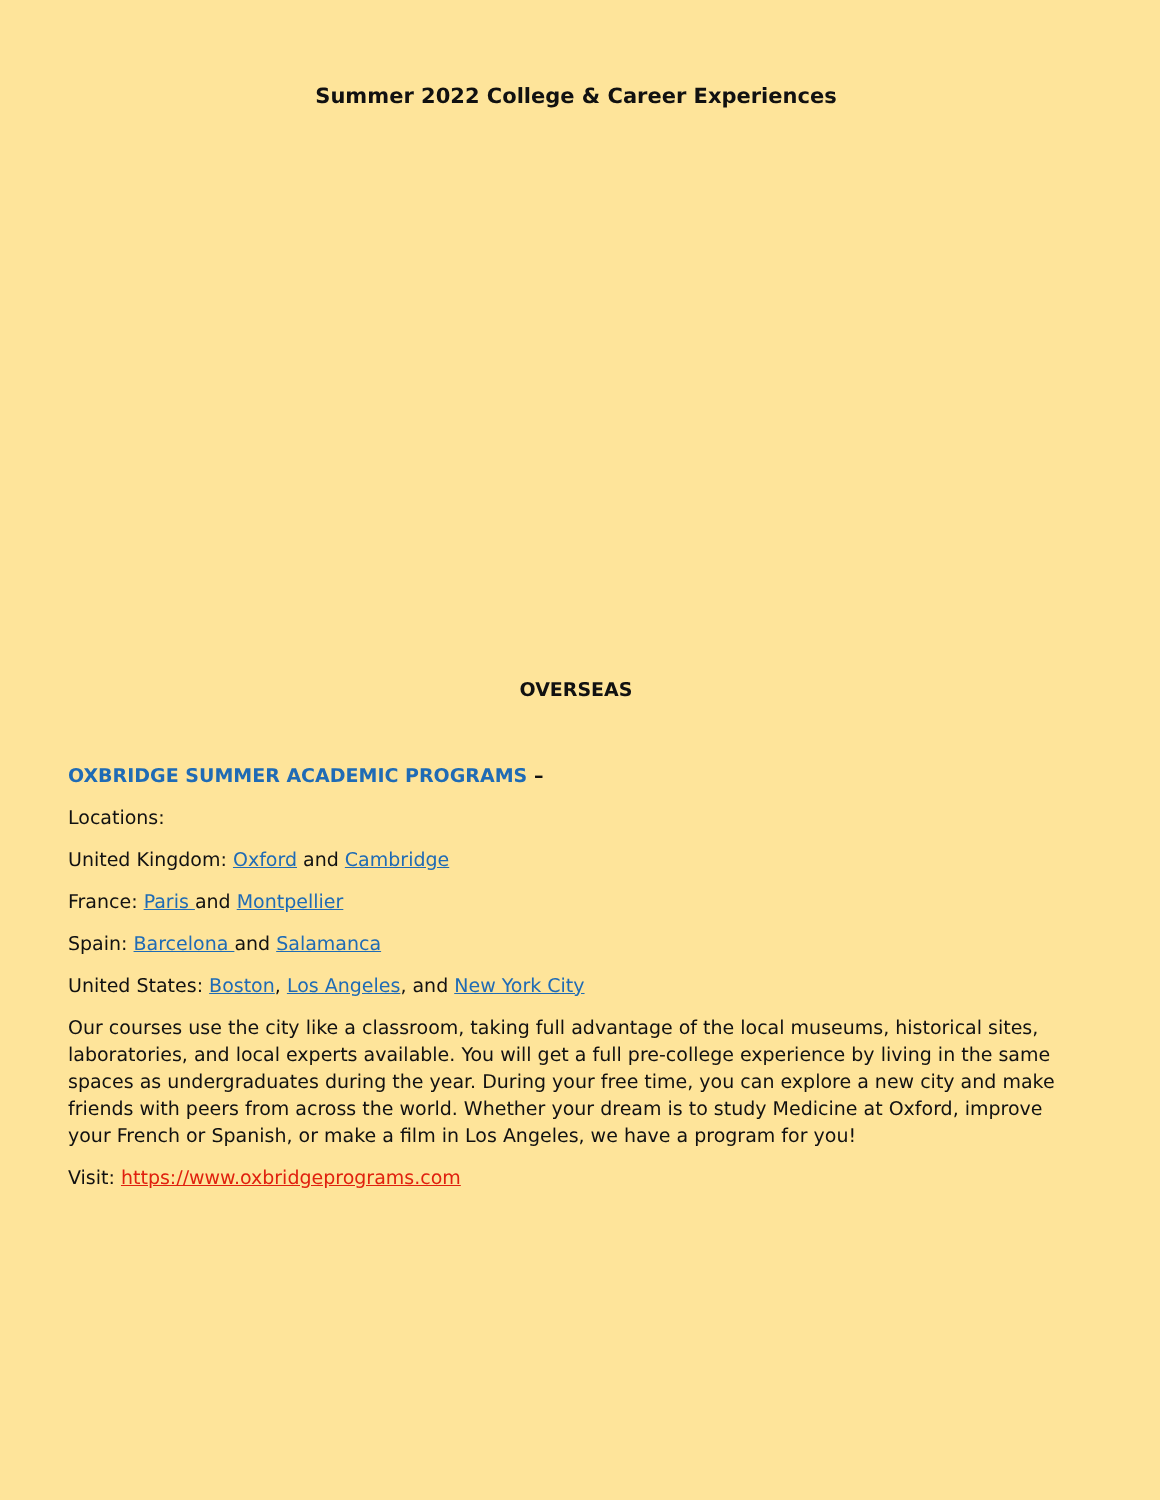Summer 2022 College & Career Experiences
OVERSEAS
OXBRIDGE SUMMER ACADEMIC PROGRAMS –
Locations:
United Kingdom: Oxford and Cambridge
France: Paris and Montpellier
Spain: Barcelona and Salamanca
United States: Boston, Los Angeles, and New York City
Our courses use the city like a classroom, taking full advantage of the local museums, historical sites, laboratories, and local experts available. You will get a full pre-college experience by living in the same spaces as undergraduates during the year. During your free time, you can explore a new city and make friends with peers from across the world. Whether your dream is to study Medicine at Oxford, improve your French or Spanish, or make a film in Los Angeles, we have a program for you!
Visit: https://www.oxbridgeprograms.com